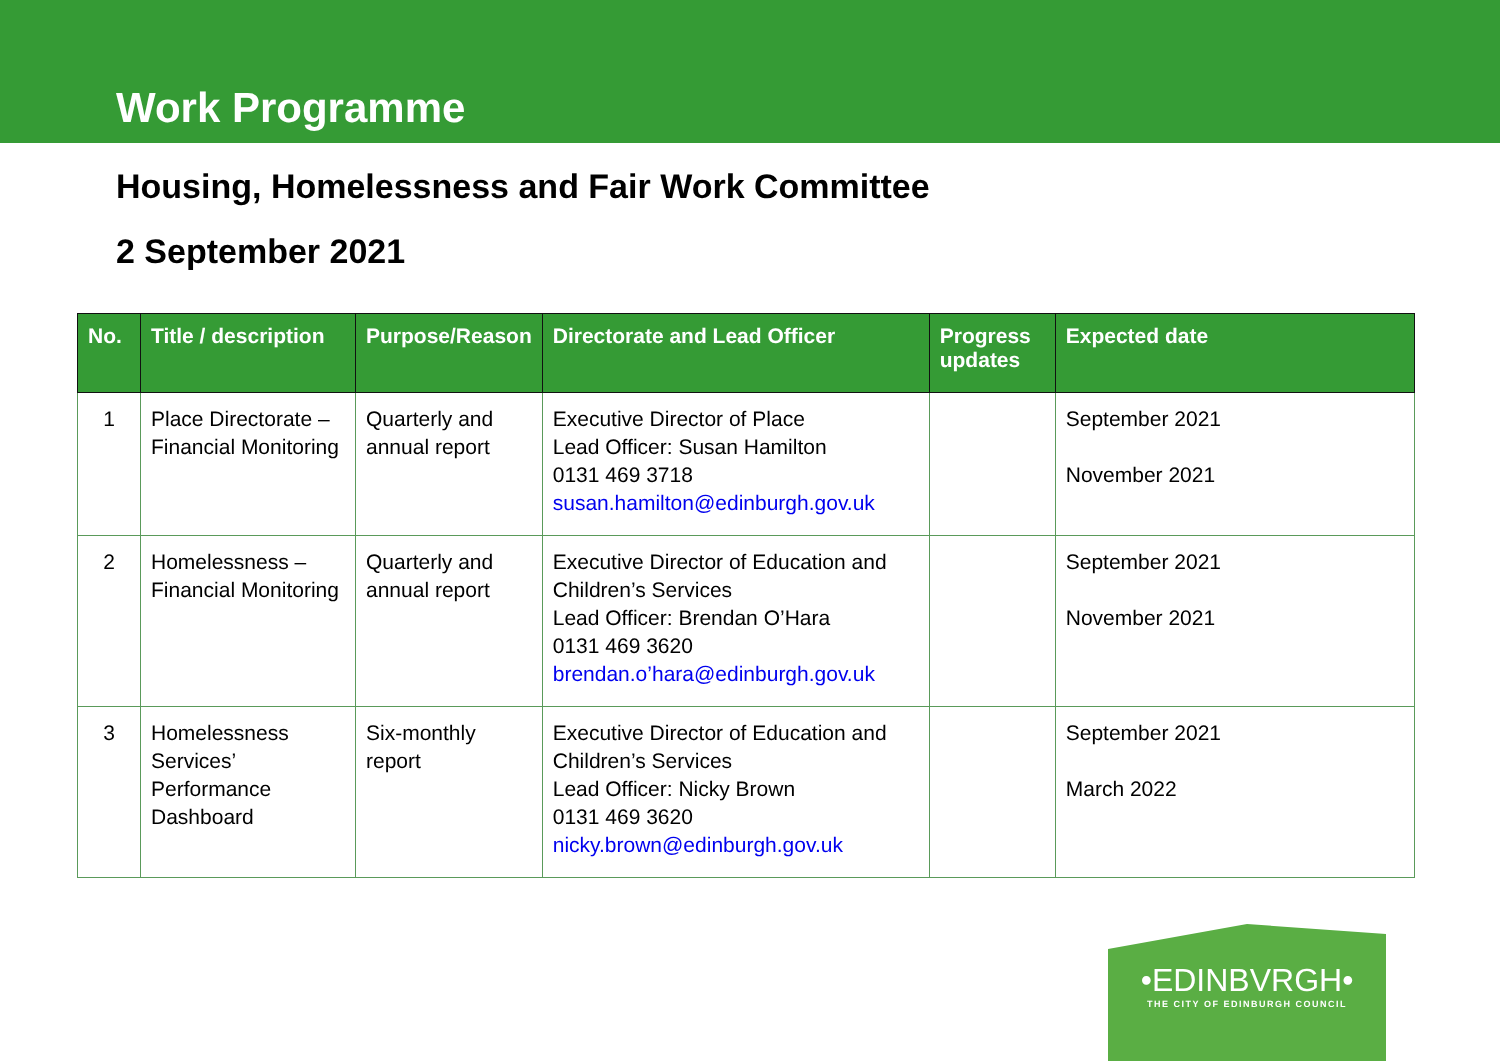Work Programme
Housing, Homelessness and Fair Work Committee
2 September 2021
| No. | Title / description | Purpose/Reason | Directorate and Lead Officer | Progress updates | Expected date |
| --- | --- | --- | --- | --- | --- |
| 1 | Place Directorate – Financial Monitoring | Quarterly and annual report | Executive Director of Place Lead Officer: Susan Hamilton 0131 469 3718 susan.hamilton@edinburgh.gov.uk | | September 2021 November 2021 |
| 2 | Homelessness – Financial Monitoring | Quarterly and annual report | Executive Director of Education and Children’s Services Lead Officer: Brendan O’Hara 0131 469 3620 brendan.o’hara@edinburgh.gov.uk | | September 2021 November 2021 |
| 3 | Homelessness Services’ Performance Dashboard | Six-monthly report | Executive Director of Education and Children’s Services Lead Officer: Nicky Brown 0131 469 3620 nicky.brown@edinburgh.gov.uk | | September 2021 March 2022 |
•EDINBVRGH•
THE CITY OF EDINBURGH COUNCIL